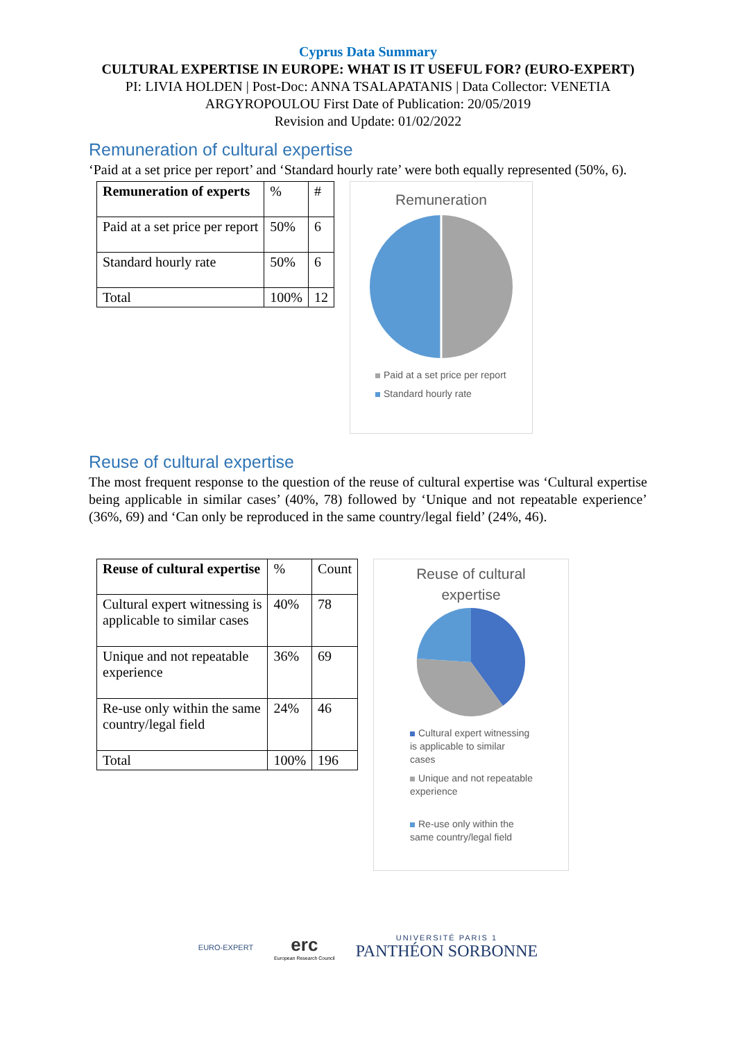Cyprus Data Summary
CULTURAL EXPERTISE IN EUROPE: WHAT IS IT USEFUL FOR? (EURO-EXPERT)
PI: LIVIA HOLDEN | Post-Doc: ANNA TSALAPATANIS | Data Collector: VENETIA ARGYROPOULOU First Date of Publication: 20/05/2019
Revision and Update: 01/02/2022
Remuneration of cultural expertise
‘Paid at a set price per report’ and ‘Standard hourly rate’ were both equally represented (50%, 6).
| Remuneration of experts | % | # |
| Paid at a set price per report | 50% | 6 |
| Standard hourly rate | 50% | 6 |
| Total | 100% | 12 |
Remuneration
Paid at a set price per report
Standard hourly rate
Reuse of cultural expertise
The most frequent response to the question of the reuse of cultural expertise was ‘Cultural expertise being applicable in similar cases’ (40%, 78) followed by ‘Unique and not repeatable experience’ (36%, 69) and ‘Can only be reproduced in the same country/legal field’ (24%, 46).
| Reuse of cultural expertise | % | Count |
| Cultural expert witnessing is applicable to similar cases | 40% | 78 |
| Unique and not repeatable experience | 36% | 69 |
| Re-use only within the same country/legal field | 24% | 46 |
| Total | 100% | 196 |
Reuse of cultural
expertise
Cultural expert witnessing
is applicable to similar
cases
Unique and not repeatable
experience
Re-use only within the
same country/legal field
EURO-EXPERT
erc
European Research Council
UNIVERSITÉ PARIS 1
PANTHÉON SORBONNE